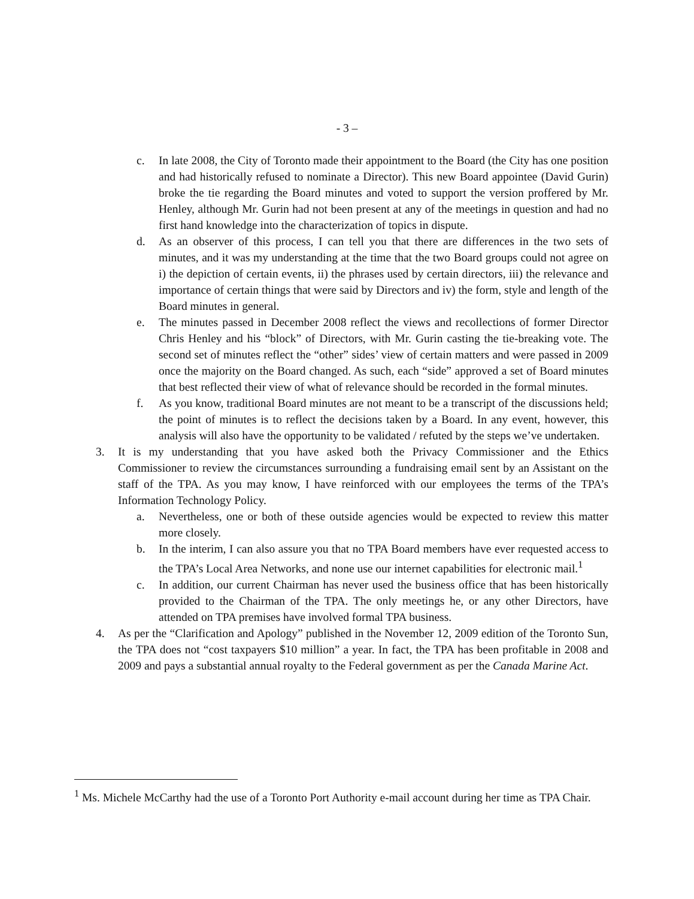- 3 –
c. In late 2008, the City of Toronto made their appointment to the Board (the City has one position and had historically refused to nominate a Director). This new Board appointee (David Gurin) broke the tie regarding the Board minutes and voted to support the version proffered by Mr. Henley, although Mr. Gurin had not been present at any of the meetings in question and had no first hand knowledge into the characterization of topics in dispute.
d. As an observer of this process, I can tell you that there are differences in the two sets of minutes, and it was my understanding at the time that the two Board groups could not agree on i) the depiction of certain events, ii) the phrases used by certain directors, iii) the relevance and importance of certain things that were said by Directors and iv) the form, style and length of the Board minutes in general.
e. The minutes passed in December 2008 reflect the views and recollections of former Director Chris Henley and his “block” of Directors, with Mr. Gurin casting the tie-breaking vote. The second set of minutes reflect the “other” sides’ view of certain matters and were passed in 2009 once the majority on the Board changed. As such, each “side” approved a set of Board minutes that best reflected their view of what of relevance should be recorded in the formal minutes.
f. As you know, traditional Board minutes are not meant to be a transcript of the discussions held; the point of minutes is to reflect the decisions taken by a Board. In any event, however, this analysis will also have the opportunity to be validated / refuted by the steps we’ve undertaken.
3. It is my understanding that you have asked both the Privacy Commissioner and the Ethics Commissioner to review the circumstances surrounding a fundraising email sent by an Assistant on the staff of the TPA. As you may know, I have reinforced with our employees the terms of the TPA’s Information Technology Policy.
a. Nevertheless, one or both of these outside agencies would be expected to review this matter more closely.
b. In the interim, I can also assure you that no TPA Board members have ever requested access to the TPA’s Local Area Networks, and none use our internet capabilities for electronic mail.<sup>1</sup>
c. In addition, our current Chairman has never used the business office that has been historically provided to the Chairman of the TPA. The only meetings he, or any other Directors, have attended on TPA premises have involved formal TPA business.
4. As per the “Clarification and Apology” published in the November 12, 2009 edition of the Toronto Sun, the TPA does not “cost taxpayers $10 million” a year. In fact, the TPA has been profitable in 2008 and 2009 and pays a substantial annual royalty to the Federal government as per the Canada Marine Act.
<sup>1</sup> Ms. Michele McCarthy had the use of a Toronto Port Authority e-mail account during her time as TPA Chair.